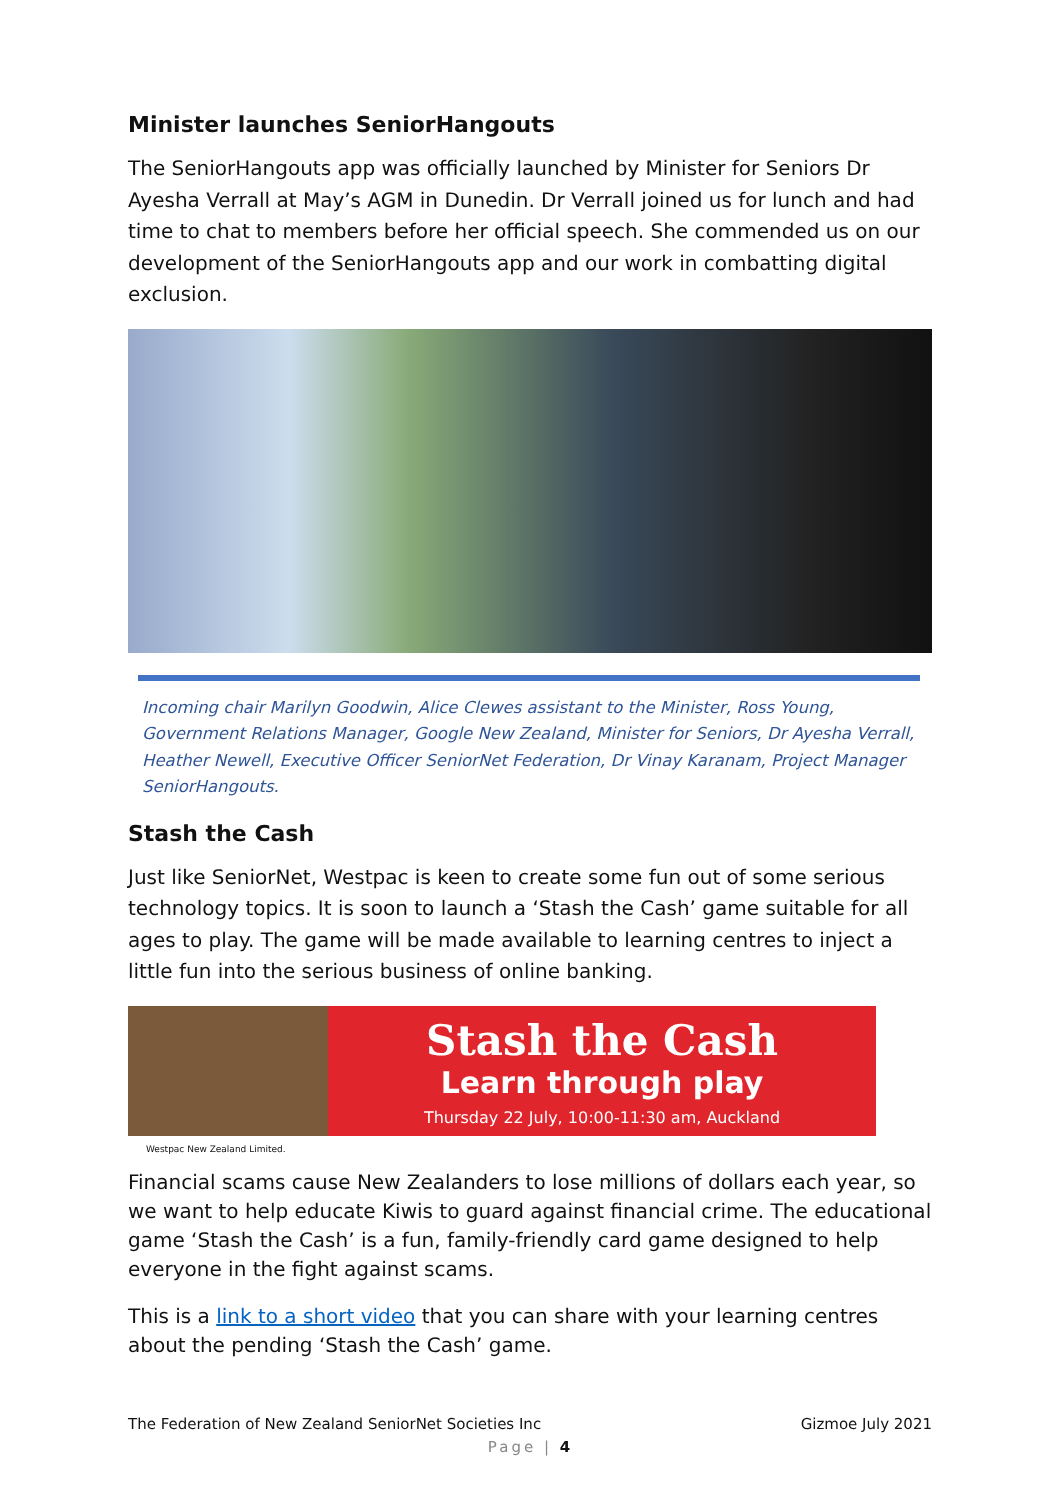Minister launches SeniorHangouts
The SeniorHangouts app was officially launched by Minister for Seniors Dr Ayesha Verrall at May’s AGM in Dunedin. Dr Verrall joined us for lunch and had time to chat to members before her official speech. She commended us on our development of the SeniorHangouts app and our work in combatting digital exclusion.
Incoming chair Marilyn Goodwin, Alice Clewes assistant to the Minister, Ross Young, Government Relations Manager, Google New Zealand, Minister for Seniors, Dr Ayesha Verrall, Heather Newell, Executive Officer SeniorNet Federation, Dr Vinay Karanam, Project Manager SeniorHangouts.
Stash the Cash
Just like SeniorNet, Westpac is keen to create some fun out of some serious technology topics. It is soon to launch a ‘Stash the Cash’ game suitable for all ages to play. The game will be made available to learning centres to inject a little fun into the serious business of online banking.
Stash the Cash
Learn through play
Thursday 22 July, 10:00-11:30 am, Auckland
Westpac New Zealand Limited.
Financial scams cause New Zealanders to lose millions of dollars each year, so we want to help educate Kiwis to guard against financial crime. The educational game ‘Stash the Cash’ is a fun, family-friendly card game designed to help everyone in the fight against scams.
This is a link to a short video that you can share with your learning centres about the pending ‘Stash the Cash’ game.
The Federation of New Zealand SeniorNet Societies Inc Gizmoe July 2021
Page | 4